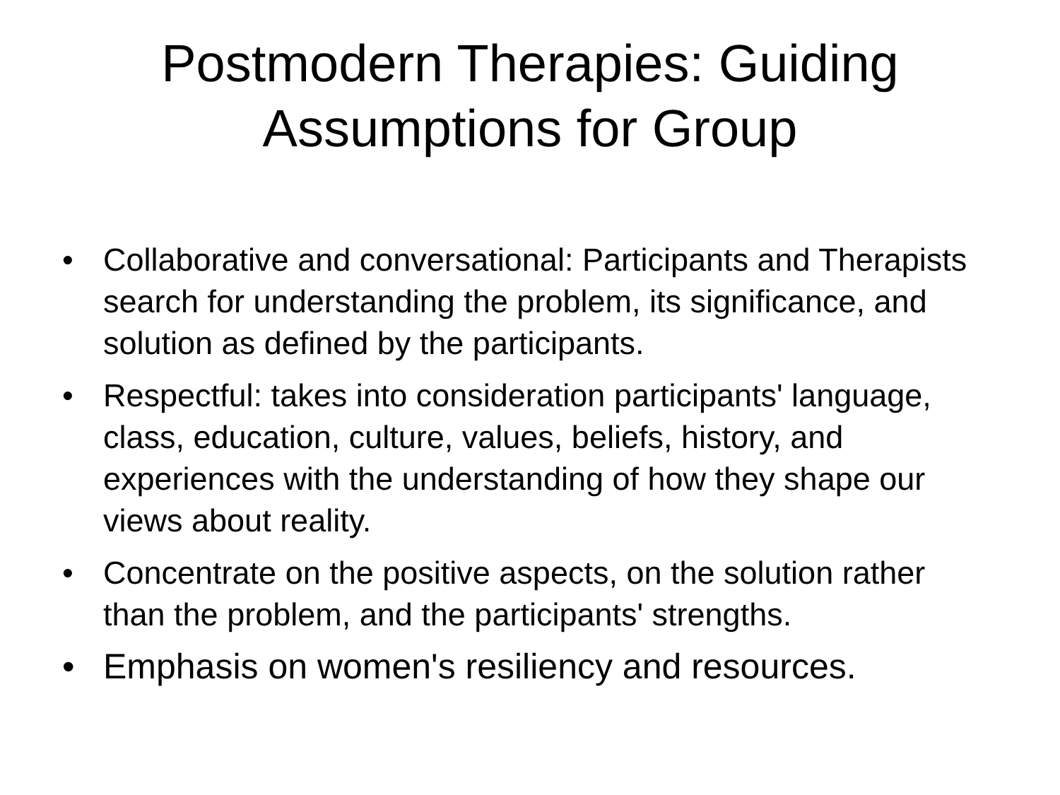Postmodern Therapies: Guiding
Assumptions for Group
• Collaborative and conversational: Participants and Therapists search for understanding the problem, its significance, and solution as defined by the participants.
• Respectful: takes into consideration participants' language, class, education, culture, values, beliefs, history, and experiences with the understanding of how they shape our views about reality.
• Concentrate on the positive aspects, on the solution rather than the problem, and the participants' strengths.
• Emphasis on women's resiliency and resources.